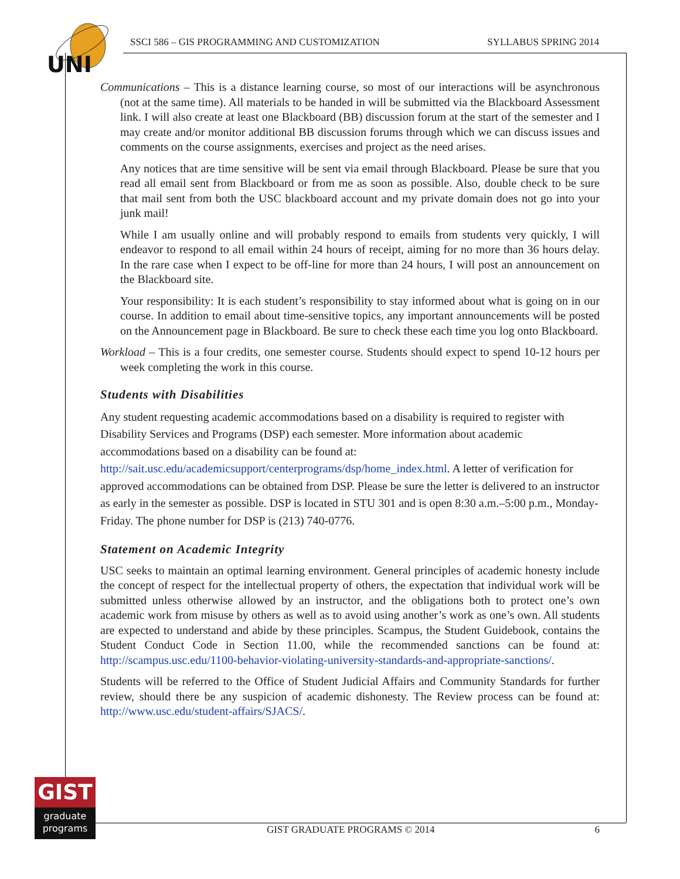UNI
SSCI 586 – GIS PROGRAMMING AND CUSTOMIZATION SYLLABUS SPRING 2014
Communications – This is a distance learning course, so most of our interactions will be asynchronous (not at the same time). All materials to be handed in will be submitted via the Blackboard Assessment link. I will also create at least one Blackboard (BB) discussion forum at the start of the semester and I may create and/or monitor additional BB discussion forums through which we can discuss issues and comments on the course assignments, exercises and project as the need arises.
Any notices that are time sensitive will be sent via email through Blackboard. Please be sure that you read all email sent from Blackboard or from me as soon as possible. Also, double check to be sure that mail sent from both the USC blackboard account and my private domain does not go into your junk mail!
While I am usually online and will probably respond to emails from students very quickly, I will endeavor to respond to all email within 24 hours of receipt, aiming for no more than 36 hours delay. In the rare case when I expect to be off-line for more than 24 hours, I will post an announcement on the Blackboard site.
Your responsibility: It is each student’s responsibility to stay informed about what is going on in our course. In addition to email about time-sensitive topics, any important announcements will be posted on the Announcement page in Blackboard. Be sure to check these each time you log onto Blackboard.
Workload – This is a four credits, one semester course. Students should expect to spend 10-12 hours per week completing the work in this course.
Students with Disabilities
Any student requesting academic accommodations based on a disability is required to register with Disability Services and Programs (DSP) each semester. More information about academic accommodations based on a disability can be found at: http://sait.usc.edu/academicsupport/centerprograms/dsp/home_index.html. A letter of verification for approved accommodations can be obtained from DSP. Please be sure the letter is delivered to an instructor as early in the semester as possible. DSP is located in STU 301 and is open 8:30 a.m.–5:00 p.m., Monday-Friday. The phone number for DSP is (213) 740-0776.
Statement on Academic Integrity
USC seeks to maintain an optimal learning environment. General principles of academic honesty include the concept of respect for the intellectual property of others, the expectation that individual work will be submitted unless otherwise allowed by an instructor, and the obligations both to protect one’s own academic work from misuse by others as well as to avoid using another’s work as one’s own. All students are expected to understand and abide by these principles. Scampus, the Student Guidebook, contains the Student Conduct Code in Section 11.00, while the recommended sanctions can be found at: http://scampus.usc.edu/1100-behavior-violating-university-standards-and-appropriate-sanctions/.
Students will be referred to the Office of Student Judicial Affairs and Community Standards for further review, should there be any suspicion of academic dishonesty. The Review process can be found at: http://www.usc.edu/student-affairs/SJACS/.
GIST
graduate
programs
GIST GRADUATE PROGRAMS © 2014 6